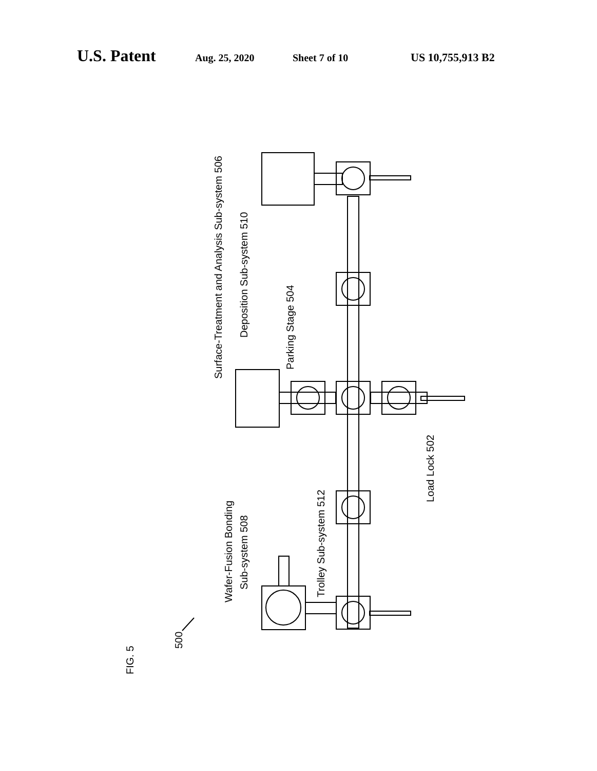U.S. Patent Aug. 25, 2020 Sheet 7 of 10 US 10,755,913 B2
Surface-Treatment and Analysis Sub-system 506
Deposition Sub-system 510
Parking Stage 504
Wafer-Fusion Bonding
Sub-system 508
Trolley Sub-system 512
Load Lock 502
500
FIG. 5